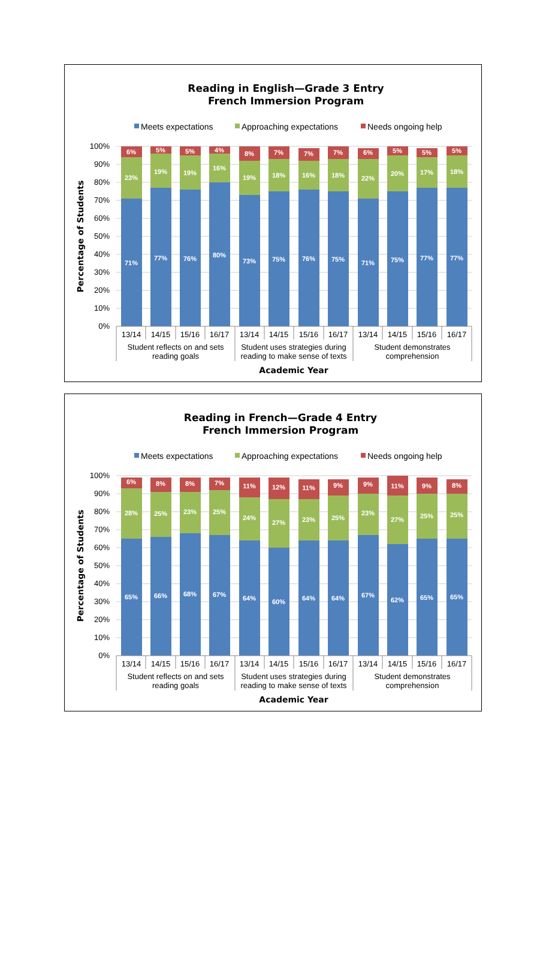Reading in English—Grade 3 Entry
French Immersion Program
Meets expectations
Approaching expectations
Needs ongoing help
100%
90%
80%
70%
60%
50%
40%
30%
20%
10%
0%
Percentage of Students
6%
23%
71%
5%
19%
77%
5%
19%
76%
4%
16%
80%
8%
19%
73%
7%
18%
75%
7%
16%
76%
7%
18%
75%
6%
22%
71%
5%
20%
75%
5%
17%
77%
5%
18%
77%
13/14
14/15
15/16
16/17
13/14
14/15
15/16
16/17
13/14
14/15
15/16
16/17
Student reflects on and sets
reading goals
Student uses strategies during
reading to make sense of texts
Student demonstrates
comprehension
Academic Year
Reading in French—Grade 4 Entry
French Immersion Program
Meets expectations
Approaching expectations
Needs ongoing help
100%
90%
80%
70%
60%
50%
40%
30%
20%
10%
0%
Percentage of Students
6%
28%
65%
8%
25%
66%
8%
23%
68%
7%
25%
67%
11%
24%
64%
12%
27%
60%
11%
23%
64%
9%
25%
64%
9%
23%
67%
11%
27%
62%
9%
25%
65%
8%
25%
65%
13/14
14/15
15/16
16/17
13/14
14/15
15/16
16/17
13/14
14/15
15/16
16/17
Student reflects on and sets
reading goals
Student uses strategies during
reading to make sense of texts
Student demonstrates
comprehension
Academic Year